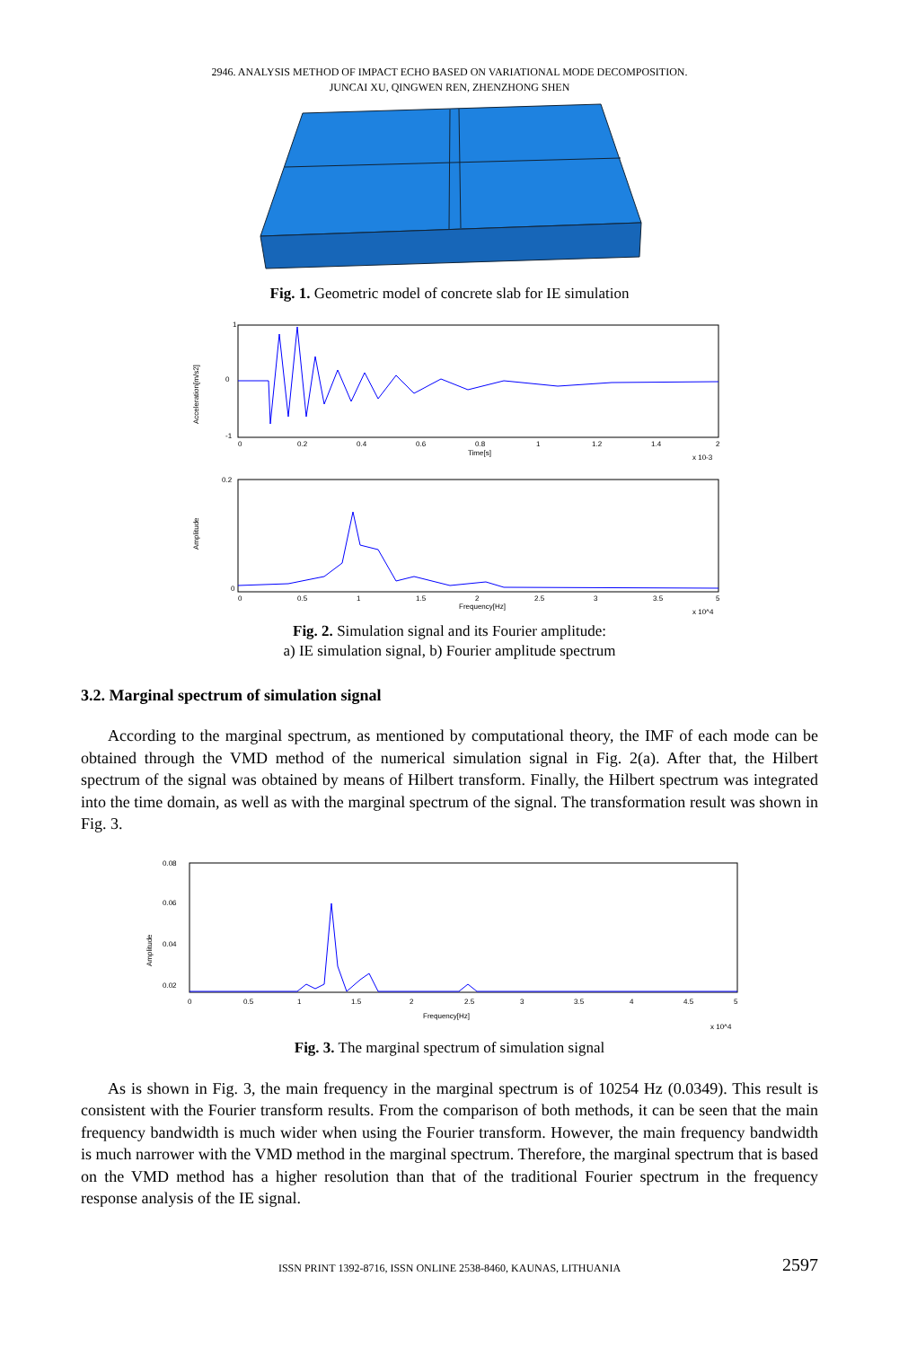2946. ANALYSIS METHOD OF IMPACT ECHO BASED ON VARIATIONAL MODE DECOMPOSITION.
JUNCAI XU, QINGWEN REN, ZHENZHONG SHEN
Fig. 1. Geometric model of concrete slab for IE simulation
Time[s]
Acceleration[m/s2]
1
0
-1
0
0.2
0.4
0.6
0.8
1
1.2
1.4
2
x 10-3
Frequency[Hz]
Amplitude
0.2
0
0
0.5
1
1.5
2
2.5
3
3.5
5
x 10^4
Fig. 2. Simulation signal and its Fourier amplitude:
a) IE simulation signal, b) Fourier amplitude spectrum
3.2. Marginal spectrum of simulation signal
According to the marginal spectrum, as mentioned by computational theory, the IMF of each mode can be obtained through the VMD method of the numerical simulation signal in Fig. 2(a). After that, the Hilbert spectrum of the signal was obtained by means of Hilbert transform. Finally, the Hilbert spectrum was integrated into the time domain, as well as with the marginal spectrum of the signal. The transformation result was shown in Fig. 3.
0.08
0.06
0.04
0.02
Amplitude
0
0.5
1
1.5
2
2.5
3
3.5
4
4.5
5
Frequency[Hz]
x 10^4
Fig. 3. The marginal spectrum of simulation signal
As is shown in Fig. 3, the main frequency in the marginal spectrum is of 10254 Hz (0.0349). This result is consistent with the Fourier transform results. From the comparison of both methods, it can be seen that the main frequency bandwidth is much wider when using the Fourier transform. However, the main frequency bandwidth is much narrower with the VMD method in the marginal spectrum. Therefore, the marginal spectrum that is based on the VMD method has a higher resolution than that of the traditional Fourier spectrum in the frequency response analysis of the IE signal.
ISSN PRINT 1392-8716, ISSN ONLINE 2538-8460, KAUNAS, LITHUANIA 2597